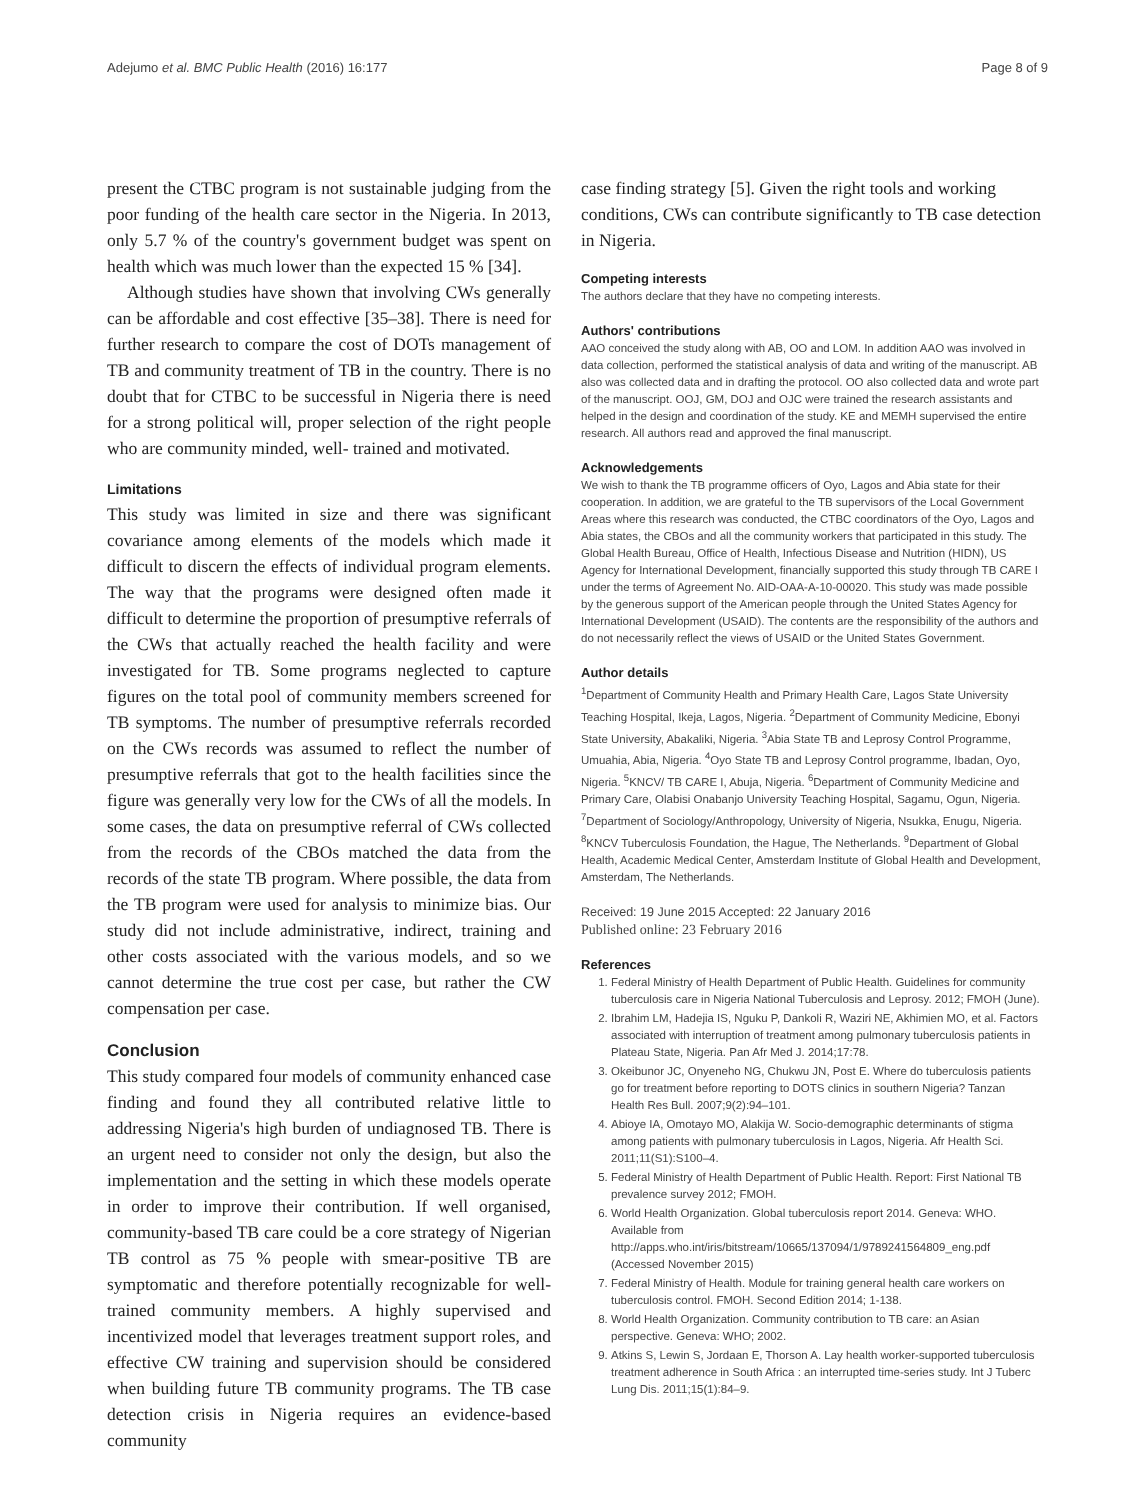Adejumo et al. BMC Public Health (2016) 16:177 Page 8 of 9
present the CTBC program is not sustainable judging from the poor funding of the health care sector in the Nigeria. In 2013, only 5.7 % of the country's government budget was spent on health which was much lower than the expected 15 % [34].
Although studies have shown that involving CWs generally can be affordable and cost effective [35–38]. There is need for further research to compare the cost of DOTs management of TB and community treatment of TB in the country. There is no doubt that for CTBC to be successful in Nigeria there is need for a strong political will, proper selection of the right people who are community minded, well- trained and motivated.
Limitations
This study was limited in size and there was significant covariance among elements of the models which made it difficult to discern the effects of individual program elements. The way that the programs were designed often made it difficult to determine the proportion of presumptive referrals of the CWs that actually reached the health facility and were investigated for TB. Some programs neglected to capture figures on the total pool of community members screened for TB symptoms. The number of presumptive referrals recorded on the CWs records was assumed to reflect the number of presumptive referrals that got to the health facilities since the figure was generally very low for the CWs of all the models. In some cases, the data on presumptive referral of CWs collected from the records of the CBOs matched the data from the records of the state TB program. Where possible, the data from the TB program were used for analysis to minimize bias. Our study did not include administrative, indirect, training and other costs associated with the various models, and so we cannot determine the true cost per case, but rather the CW compensation per case.
Conclusion
This study compared four models of community enhanced case finding and found they all contributed relative little to addressing Nigeria's high burden of undiagnosed TB. There is an urgent need to consider not only the design, but also the implementation and the setting in which these models operate in order to improve their contribution. If well organised, community-based TB care could be a core strategy of Nigerian TB control as 75 % people with smear-positive TB are symptomatic and therefore potentially recognizable for well-trained community members. A highly supervised and incentivized model that leverages treatment support roles, and effective CW training and supervision should be considered when building future TB community programs. The TB case detection crisis in Nigeria requires an evidence-based community
case finding strategy [5]. Given the right tools and working conditions, CWs can contribute significantly to TB case detection in Nigeria.
Competing interests
The authors declare that they have no competing interests.
Authors' contributions
AAO conceived the study along with AB, OO and LOM. In addition AAO was involved in data collection, performed the statistical analysis of data and writing of the manuscript. AB also was collected data and in drafting the protocol. OO also collected data and wrote part of the manuscript. OOJ, GM, DOJ and OJC were trained the research assistants and helped in the design and coordination of the study. KE and MEMH supervised the entire research. All authors read and approved the final manuscript.
Acknowledgements
We wish to thank the TB programme officers of Oyo, Lagos and Abia state for their cooperation. In addition, we are grateful to the TB supervisors of the Local Government Areas where this research was conducted, the CTBC coordinators of the Oyo, Lagos and Abia states, the CBOs and all the community workers that participated in this study. The Global Health Bureau, Office of Health, Infectious Disease and Nutrition (HIDN), US Agency for International Development, financially supported this study through TB CARE I under the terms of Agreement No. AID-OAA-A-10-00020. This study was made possible by the generous support of the American people through the United States Agency for International Development (USAID). The contents are the responsibility of the authors and do not necessarily reflect the views of USAID or the United States Government.
Author details
<sup>1</sup> Department of Community Health and Primary Health Care, Lagos State University Teaching Hospital, Ikeja, Lagos, Nigeria. <sup>2</sup>Department of Community Medicine, Ebonyi State University, Abakaliki, Nigeria. <sup>3</sup>Abia State TB and Leprosy Control Programme, Umuahia, Abia, Nigeria. <sup>4</sup>Oyo State TB and Leprosy Control programme, Ibadan, Oyo, Nigeria. <sup>5</sup>KNCV/ TB CARE I, Abuja, Nigeria. <sup>6</sup>Department of Community Medicine and Primary Care, Olabisi Onabanjo University Teaching Hospital, Sagamu, Ogun, Nigeria. <sup>7</sup>Department of Sociology/Anthropology, University of Nigeria, Nsukka, Enugu, Nigeria. <sup>8</sup>KNCV Tuberculosis Foundation, the Hague, The Netherlands. <sup>9</sup>Department of Global Health, Academic Medical Center, Amsterdam Institute of Global Health and Development, Amsterdam, The Netherlands.
Received: 19 June 2015 Accepted: 22 January 2016
Published online: 23 February 2016
References
1. Federal Ministry of Health Department of Public Health. Guidelines for community tuberculosis care in Nigeria National Tuberculosis and Leprosy. 2012; FMOH (June).
2. Ibrahim LM, Hadejia IS, Nguku P, Dankoli R, Waziri NE, Akhimien MO, et al. Factors associated with interruption of treatment among pulmonary tuberculosis patients in Plateau State, Nigeria. Pan Afr Med J. 2014;17:78.
3. Okeibunor JC, Onyeneho NG, Chukwu JN, Post E. Where do tuberculosis patients go for treatment before reporting to DOTS clinics in southern Nigeria? Tanzan Health Res Bull. 2007;9(2):94–101.
4. Abioye IA, Omotayo MO, Alakija W. Socio-demographic determinants of stigma among patients with pulmonary tuberculosis in Lagos, Nigeria. Afr Health Sci. 2011;11(S1):S100–4.
5. Federal Ministry of Health Department of Public Health. Report: First National TB prevalence survey 2012; FMOH.
6. World Health Organization. Global tuberculosis report 2014. Geneva: WHO. Available from http://apps.who.int/iris/bitstream/10665/137094/1/9789241564809_eng.pdf (Accessed November 2015)
7. Federal Ministry of Health. Module for training general health care workers on tuberculosis control. FMOH. Second Edition 2014; 1-138.
8. World Health Organization. Community contribution to TB care: an Asian perspective. Geneva: WHO; 2002.
9. Atkins S, Lewin S, Jordaan E, Thorson A. Lay health worker-supported tuberculosis treatment adherence in South Africa : an interrupted time-series study. Int J Tuberc Lung Dis. 2011;15(1):84–9.